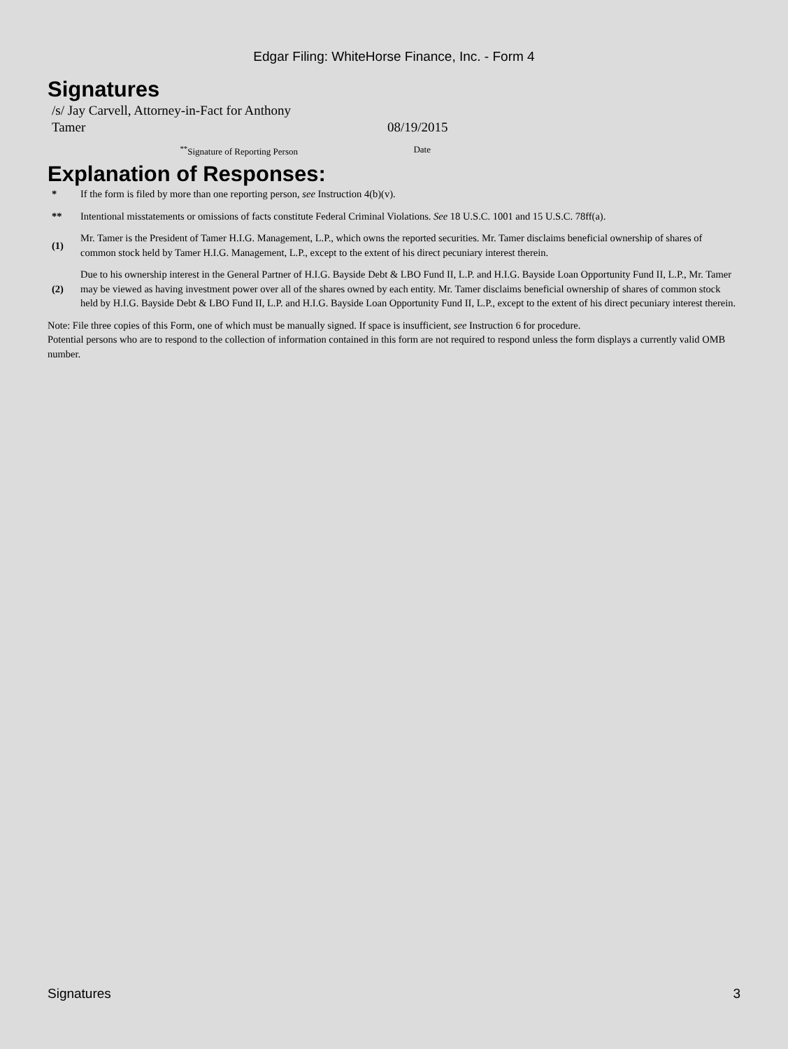Edgar Filing: WhiteHorse Finance, Inc. - Form 4
Signatures
/s/ Jay Carvell, Attorney-in-Fact for Anthony
Tamer
08/19/2015
<sup>**</sup> Signature of Reporting Person Date
Explanation of Responses:
| * | If the form is filed by more than one reporting person, see Instruction 4(b)(v). |
| ** | Intentional misstatements or omissions of facts constitute Federal Criminal Violations. See 18 U.S.C. 1001 and 15 U.S.C. 78ff(a). |
| (1) | Mr. Tamer is the President of Tamer H.I.G. Management, L.P., which owns the reported securities. Mr. Tamer disclaims beneficial ownership of shares of common stock held by Tamer H.I.G. Management, L.P., except to the extent of his direct pecuniary interest therein. |
| (2) | Due to his ownership interest in the General Partner of H.I.G. Bayside Debt & LBO Fund II, L.P. and H.I.G. Bayside Loan Opportunity Fund II, L.P., Mr. Tamer may be viewed as having investment power over all of the shares owned by each entity. Mr. Tamer disclaims beneficial ownership of shares of common stock held by H.I.G. Bayside Debt & LBO Fund II, L.P. and H.I.G. Bayside Loan Opportunity Fund II, L.P., except to the extent of his direct pecuniary interest therein. |
Note: File three copies of this Form, one of which must be manually signed. If space is insufficient, see Instruction 6 for procedure.
Potential persons who are to respond to the collection of information contained in this form are not required to respond unless the form displays a currently valid OMB number.
Signatures 3